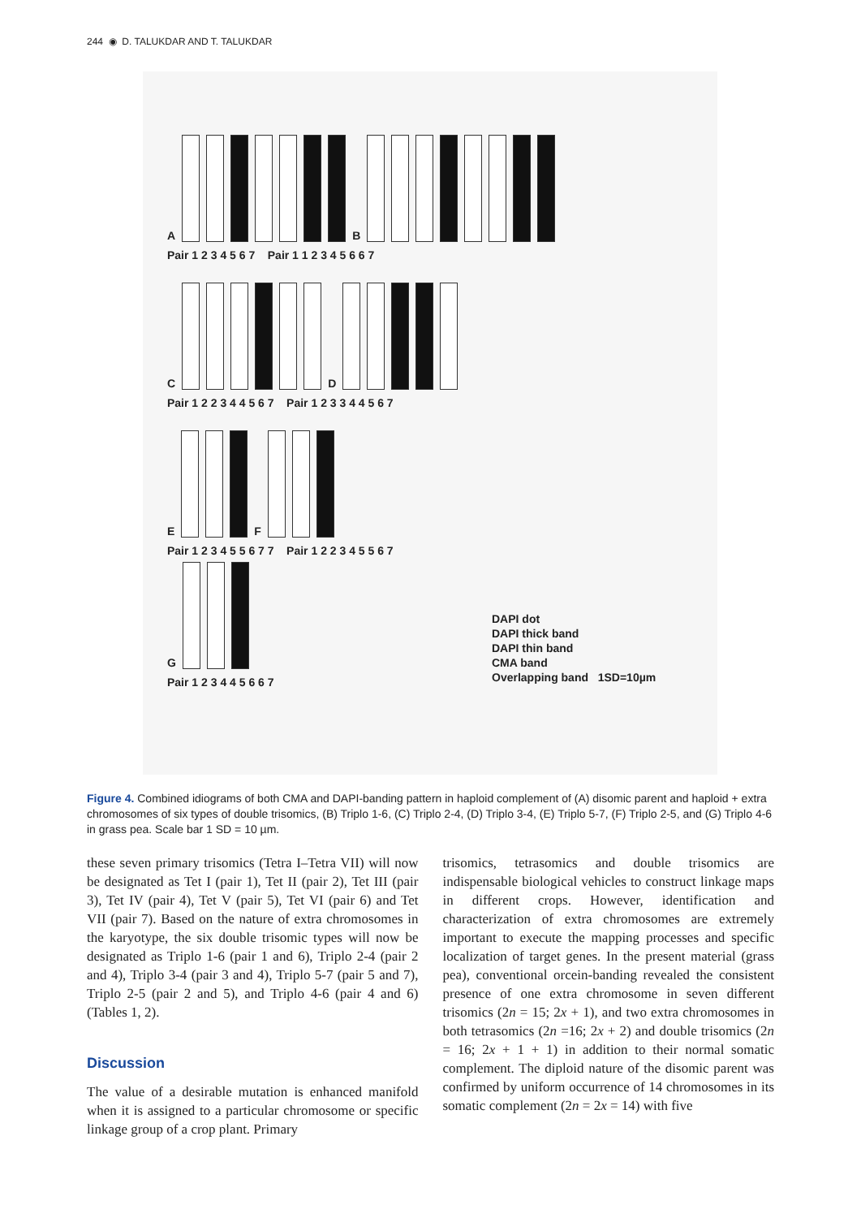244 ◉ D. TALUKDAR AND T. TALUKDAR
A
B
Pair 1 2 3 4 5 6 7 Pair 1 1 2 3 4 5 6 6 7
C
D
Pair 1 2 2 3 4 4 5 6 7 Pair 1 2 3 3 4 4 5 6 7
E
F
Pair 1 2 3 4 5 5 6 7 7 Pair 1 2 2 3 4 5 5 6 7
G
Pair 1 2 3 4 4 5 6 6 7
DAPI dot
DAPI thick band
DAPI thin band
CMA band
Overlapping band 1SD=10µm
Figure 4. Combined idiograms of both CMA and DAPI-banding pattern in haploid complement of (A) disomic parent and haploid + extra chromosomes of six types of double trisomics, (B) Triplo 1-6, (C) Triplo 2-4, (D) Triplo 3-4, (E) Triplo 5-7, (F) Triplo 2-5, and (G) Triplo 4-6 in grass pea. Scale bar 1 SD = 10 µm.
these seven primary trisomics (Tetra I–Tetra VII) will now be designated as Tet I (pair 1), Tet II (pair 2), Tet III (pair 3), Tet IV (pair 4), Tet V (pair 5), Tet VI (pair 6) and Tet VII (pair 7). Based on the nature of extra chromosomes in the karyotype, the six double trisomic types will now be designated as Triplo 1-6 (pair 1 and 6), Triplo 2-4 (pair 2 and 4), Triplo 3-4 (pair 3 and 4), Triplo 5-7 (pair 5 and 7), Triplo 2-5 (pair 2 and 5), and Triplo 4-6 (pair 4 and 6) (Tables 1, 2).
Discussion
The value of a desirable mutation is enhanced manifold when it is assigned to a particular chromosome or specific linkage group of a crop plant. Primary
trisomics, tetrasomics and double trisomics are indispensable biological vehicles to construct linkage maps in different crops. However, identification and characterization of extra chromosomes are extremely important to execute the mapping processes and specific localization of target genes. In the present material (grass pea), conventional orcein-banding revealed the consistent presence of one extra chromosome in seven different trisomics (2n = 15; 2x + 1), and two extra chromosomes in both tetrasomics (2n =16; 2x + 2) and double trisomics (2n = 16; 2x + 1 + 1) in addition to their normal somatic complement. The diploid nature of the disomic parent was confirmed by uniform occurrence of 14 chromosomes in its somatic complement (2n = 2x = 14) with five